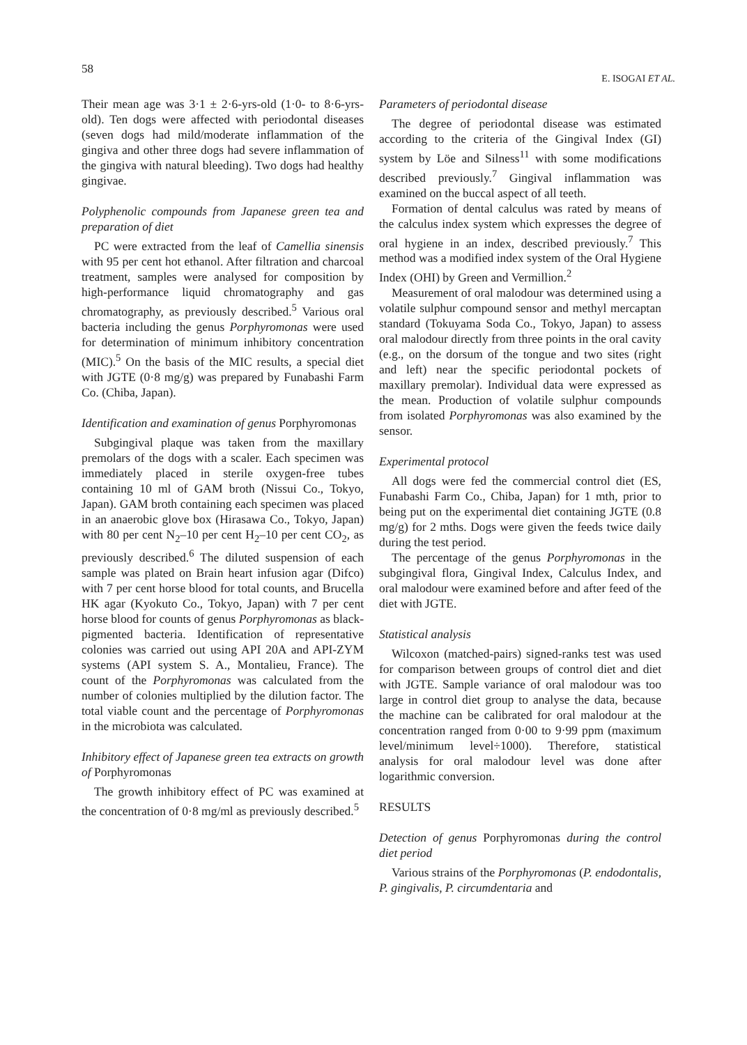58 E. ISOGAI ET AL.
Their mean age was 3·1 ± 2·6-yrs-old (1·0- to 8·6-yrs-old). Ten dogs were affected with periodontal diseases (seven dogs had mild/moderate inflammation of the gingiva and other three dogs had severe inflammation of the gingiva with natural bleeding). Two dogs had healthy gingivae.
Polyphenolic compounds from Japanese green tea and preparation of diet
PC were extracted from the leaf of Camellia sinensis with 95 per cent hot ethanol. After filtration and charcoal treatment, samples were analysed for composition by high-performance liquid chromatography and gas chromatography, as previously described.<sup>5</sup> Various oral bacteria including the genus Porphyromonas were used for determination of minimum inhibitory concentration (MIC).<sup>5</sup> On the basis of the MIC results, a special diet with JGTE (0·8 mg/g) was prepared by Funabashi Farm Co. (Chiba, Japan).
Identification and examination of genus Porphyromonas
Subgingival plaque was taken from the maxillary premolars of the dogs with a scaler. Each specimen was immediately placed in sterile oxygen-free tubes containing 10 ml of GAM broth (Nissui Co., Tokyo, Japan). GAM broth containing each specimen was placed in an anaerobic glove box (Hirasawa Co., Tokyo, Japan) with 80 per cent N<sub>2</sub>–10 per cent H<sub>2</sub>–10 per cent CO<sub>2</sub>, as previously described.<sup>6</sup> The diluted suspension of each sample was plated on Brain heart infusion agar (Difco) with 7 per cent horse blood for total counts, and Brucella HK agar (Kyokuto Co., Tokyo, Japan) with 7 per cent horse blood for counts of genus Porphyromonas as black-pigmented bacteria. Identification of representative colonies was carried out using API 20A and API-ZYM systems (API system S. A., Montalieu, France). The count of the Porphyromonas was calculated from the number of colonies multiplied by the dilution factor. The total viable count and the percentage of Porphyromonas in the microbiota was calculated.
Inhibitory effect of Japanese green tea extracts on growth of Porphyromonas
The growth inhibitory effect of PC was examined at the concentration of 0·8 mg/ml as previously described.<sup>5</sup>
Parameters of periodontal disease
The degree of periodontal disease was estimated according to the criteria of the Gingival Index (GI) system by Löe and Silness<sup>11</sup> with some modifications described previously.<sup>7</sup> Gingival inflammation was examined on the buccal aspect of all teeth.
Formation of dental calculus was rated by means of the calculus index system which expresses the degree of oral hygiene in an index, described previously.<sup>7</sup> This method was a modified index system of the Oral Hygiene Index (OHI) by Green and Vermillion.<sup>2</sup>
Measurement of oral malodour was determined using a volatile sulphur compound sensor and methyl mercaptan standard (Tokuyama Soda Co., Tokyo, Japan) to assess oral malodour directly from three points in the oral cavity (e.g., on the dorsum of the tongue and two sites (right and left) near the specific periodontal pockets of maxillary premolar). Individual data were expressed as the mean. Production of volatile sulphur compounds from isolated Porphyromonas was also examined by the sensor.
Experimental protocol
All dogs were fed the commercial control diet (ES, Funabashi Farm Co., Chiba, Japan) for 1 mth, prior to being put on the experimental diet containing JGTE (0.8 mg/g) for 2 mths. Dogs were given the feeds twice daily during the test period.
The percentage of the genus Porphyromonas in the subgingival flora, Gingival Index, Calculus Index, and oral malodour were examined before and after feed of the diet with JGTE.
Statistical analysis
Wilcoxon (matched-pairs) signed-ranks test was used for comparison between groups of control diet and diet with JGTE. Sample variance of oral malodour was too large in control diet group to analyse the data, because the machine can be calibrated for oral malodour at the concentration ranged from 0·00 to 9·99 ppm (maximum level/minimum level÷1000). Therefore, statistical analysis for oral malodour level was done after logarithmic conversion.
RESULTS
Detection of genus Porphyromonas during the control diet period
Various strains of the Porphyromonas (P. endodontalis, P. gingivalis, P. circumdentaria and